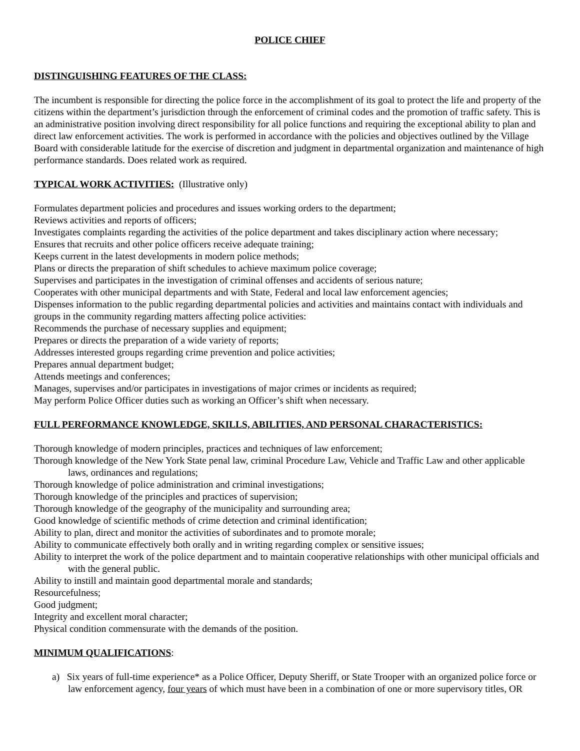POLICE CHIEF
DISTINGUISHING FEATURES OF THE CLASS:
The incumbent is responsible for directing the police force in the accomplishment of its goal to protect the life and property of the citizens within the department’s jurisdiction through the enforcement of criminal codes and the promotion of traffic safety. This is an administrative position involving direct responsibility for all police functions and requiring the exceptional ability to plan and direct law enforcement activities. The work is performed in accordance with the policies and objectives outlined by the Village Board with considerable latitude for the exercise of discretion and judgment in departmental organization and maintenance of high performance standards. Does related work as required.
TYPICAL WORK ACTIVITIES: (Illustrative only)
Formulates department policies and procedures and issues working orders to the department;
Reviews activities and reports of officers;
Investigates complaints regarding the activities of the police department and takes disciplinary action where necessary;
Ensures that recruits and other police officers receive adequate training;
Keeps current in the latest developments in modern police methods;
Plans or directs the preparation of shift schedules to achieve maximum police coverage;
Supervises and participates in the investigation of criminal offenses and accidents of serious nature;
Cooperates with other municipal departments and with State, Federal and local law enforcement agencies;
Dispenses information to the public regarding departmental policies and activities and maintains contact with individuals and groups in the community regarding matters affecting police activities:
Recommends the purchase of necessary supplies and equipment;
Prepares or directs the preparation of a wide variety of reports;
Addresses interested groups regarding crime prevention and police activities;
Prepares annual department budget;
Attends meetings and conferences;
Manages, supervises and/or participates in investigations of major crimes or incidents as required;
May perform Police Officer duties such as working an Officer’s shift when necessary.
FULL PERFORMANCE KNOWLEDGE, SKILLS, ABILITIES, AND PERSONAL CHARACTERISTICS:
Thorough knowledge of modern principles, practices and techniques of law enforcement;
Thorough knowledge of the New York State penal law, criminal Procedure Law, Vehicle and Traffic Law and other applicable laws, ordinances and regulations;
Thorough knowledge of police administration and criminal investigations;
Thorough knowledge of the principles and practices of supervision;
Thorough knowledge of the geography of the municipality and surrounding area;
Good knowledge of scientific methods of crime detection and criminal identification;
Ability to plan, direct and monitor the activities of subordinates and to promote morale;
Ability to communicate effectively both orally and in writing regarding complex or sensitive issues;
Ability to interpret the work of the police department and to maintain cooperative relationships with other municipal officials and with the general public.
Ability to instill and maintain good departmental morale and standards;
Resourcefulness;
Good judgment;
Integrity and excellent moral character;
Physical condition commensurate with the demands of the position.
MINIMUM QUALIFICATIONS:
a) Six years of full-time experience* as a Police Officer, Deputy Sheriff, or State Trooper with an organized police force or law enforcement agency, four years of which must have been in a combination of one or more supervisory titles, OR